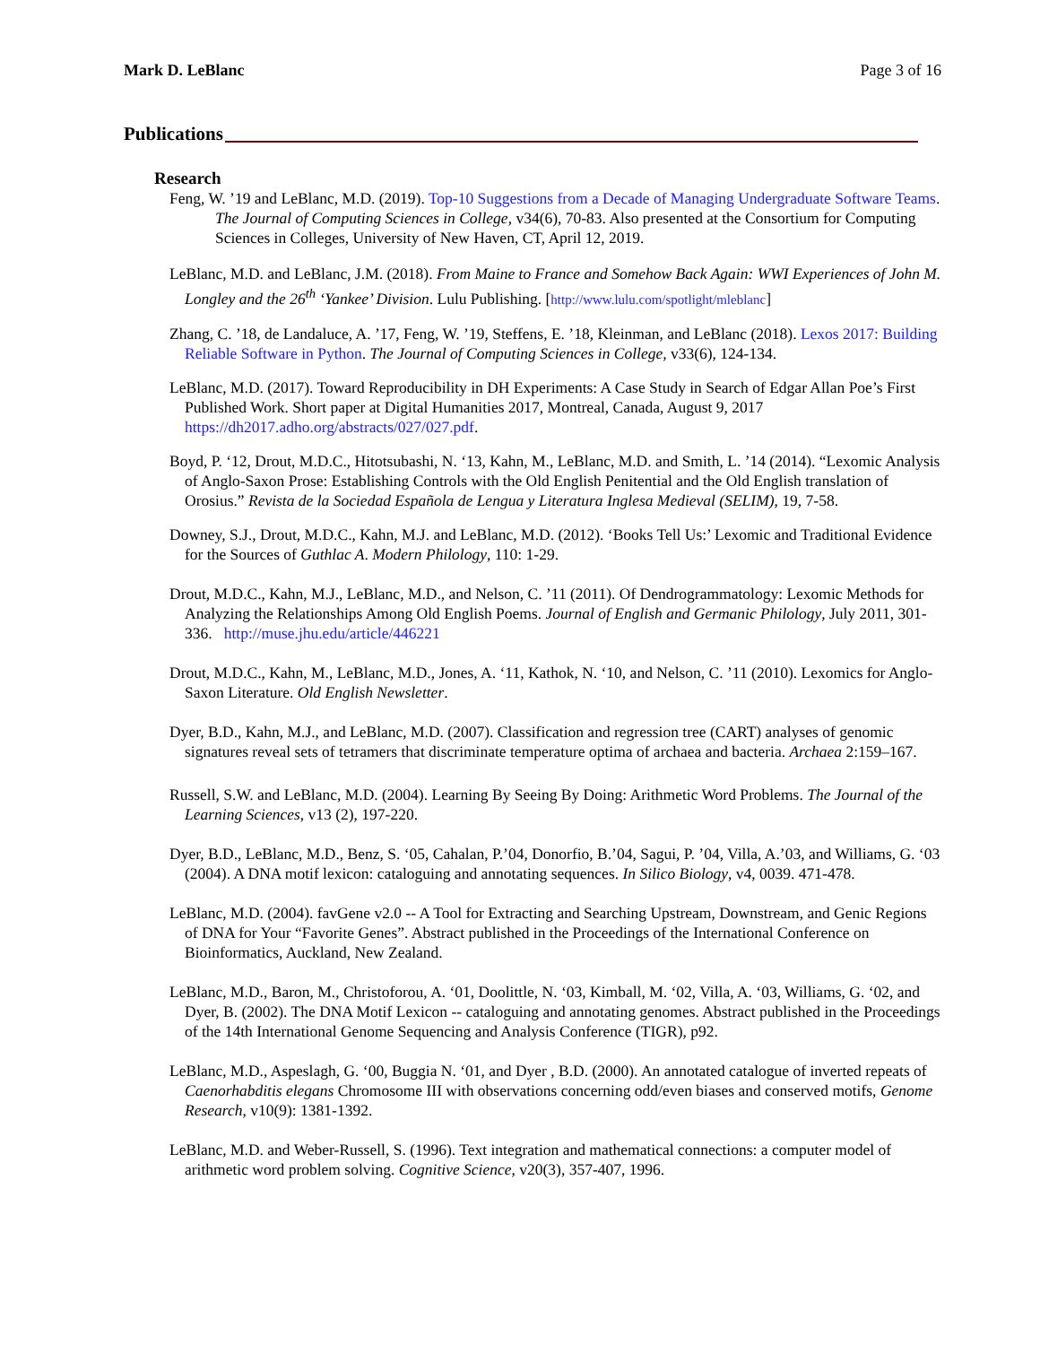Mark D. LeBlanc Page 3 of 16
Publications
Research
Feng, W. ’19 and LeBlanc, M.D. (2019). Top-10 Suggestions from a Decade of Managing Undergraduate Software Teams. The Journal of Computing Sciences in College, v34(6), 70-83. Also presented at the Consortium for Computing Sciences in Colleges, University of New Haven, CT, April 12, 2019.
LeBlanc, M.D. and LeBlanc, J.M. (2018). From Maine to France and Somehow Back Again: WWI Experiences of John M. Longley and the 26<sup>th</sup> ‘Yankee’ Division. Lulu Publishing. [http://www.lulu.com/spotlight/mleblanc]
Zhang, C. ’18, de Landaluce, A. ’17, Feng, W. ’19, Steffens, E. ’18, Kleinman, and LeBlanc (2018). Lexos 2017: Building Reliable Software in Python. The Journal of Computing Sciences in College, v33(6), 124-134.
LeBlanc, M.D. (2017). Toward Reproducibility in DH Experiments: A Case Study in Search of Edgar Allan Poe’s First Published Work. Short paper at Digital Humanities 2017, Montreal, Canada, August 9, 2017 https://dh2017.adho.org/abstracts/027/027.pdf.
Boyd, P. ‘12, Drout, M.D.C., Hitotsubashi, N. ‘13, Kahn, M., LeBlanc, M.D. and Smith, L. ’14 (2014). “Lexomic Analysis of Anglo-Saxon Prose: Establishing Controls with the Old English Penitential and the Old English translation of Orosius.” Revista de la Sociedad Española de Lengua y Literatura Inglesa Medieval (SELIM), 19, 7-58.
Downey, S.J., Drout, M.D.C., Kahn, M.J. and LeBlanc, M.D. (2012). ‘Books Tell Us:’ Lexomic and Traditional Evidence for the Sources of Guthlac A. Modern Philology, 110: 1-29.
Drout, M.D.C., Kahn, M.J., LeBlanc, M.D., and Nelson, C. ’11 (2011). Of Dendrogrammatology: Lexomic Methods for Analyzing the Relationships Among Old English Poems. Journal of English and Germanic Philology, July 2011, 301-336. http://muse.jhu.edu/article/446221
Drout, M.D.C., Kahn, M., LeBlanc, M.D., Jones, A. ‘11, Kathok, N. ‘10, and Nelson, C. ’11 (2010). Lexomics for Anglo-Saxon Literature. Old English Newsletter.
Dyer, B.D., Kahn, M.J., and LeBlanc, M.D. (2007). Classification and regression tree (CART) analyses of genomic signatures reveal sets of tetramers that discriminate temperature optima of archaea and bacteria. Archaea 2:159–167.
Russell, S.W. and LeBlanc, M.D. (2004). Learning By Seeing By Doing: Arithmetic Word Problems. The Journal of the Learning Sciences, v13 (2), 197-220.
Dyer, B.D., LeBlanc, M.D., Benz, S. ‘05, Cahalan, P.’04, Donorfio, B.’04, Sagui, P. ’04, Villa, A.’03, and Williams, G. ‘03 (2004). A DNA motif lexicon: cataloguing and annotating sequences. In Silico Biology, v4, 0039. 471-478.
LeBlanc, M.D. (2004). favGene v2.0 -- A Tool for Extracting and Searching Upstream, Downstream, and Genic Regions of DNA for Your “Favorite Genes”. Abstract published in the Proceedings of the International Conference on Bioinformatics, Auckland, New Zealand.
LeBlanc, M.D., Baron, M., Christoforou, A. ‘01, Doolittle, N. ‘03, Kimball, M. ‘02, Villa, A. ‘03, Williams, G. ‘02, and Dyer, B. (2002). The DNA Motif Lexicon -- cataloguing and annotating genomes. Abstract published in the Proceedings of the 14th International Genome Sequencing and Analysis Conference (TIGR), p92.
LeBlanc, M.D., Aspeslagh, G. ‘00, Buggia N. ‘01, and Dyer , B.D. (2000). An annotated catalogue of inverted repeats of Caenorhabditis elegans Chromosome III with observations concerning odd/even biases and conserved motifs, Genome Research, v10(9): 1381-1392.
LeBlanc, M.D. and Weber-Russell, S. (1996). Text integration and mathematical connections: a computer model of arithmetic word problem solving. Cognitive Science, v20(3), 357-407, 1996.